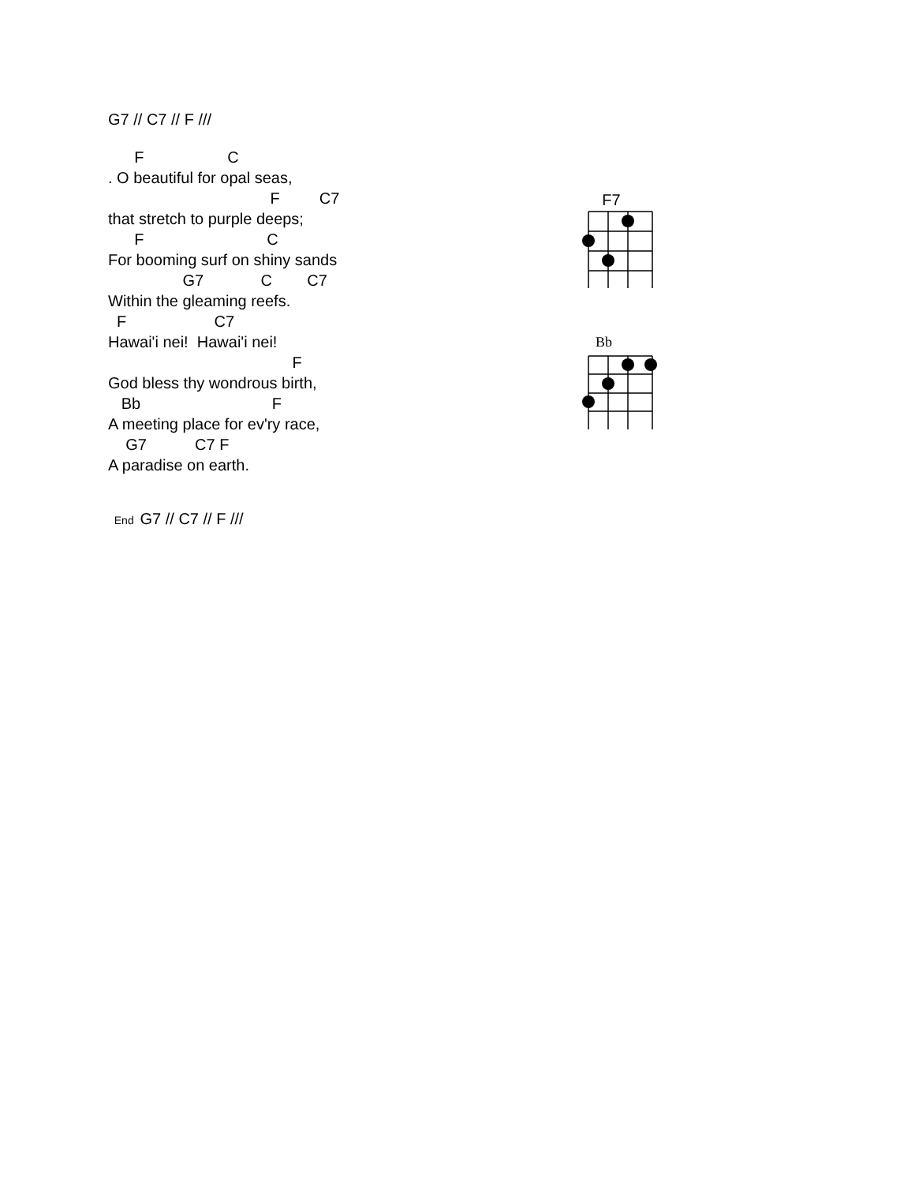G7 // C7 // F ///
F C
. O beautiful for opal seas,
F C7
that stretch to purple deeps;
F C
For booming surf on shiny sands
G7 C C7
Within the gleaming reefs.
F C7
Hawai'i nei! Hawai'i nei!
F
God bless thy wondrous birth,
Bb F
A meeting place for ev'ry race,
G7 C7 F
A paradise on earth.
End G7 // C7 // F ///
F7
Bb